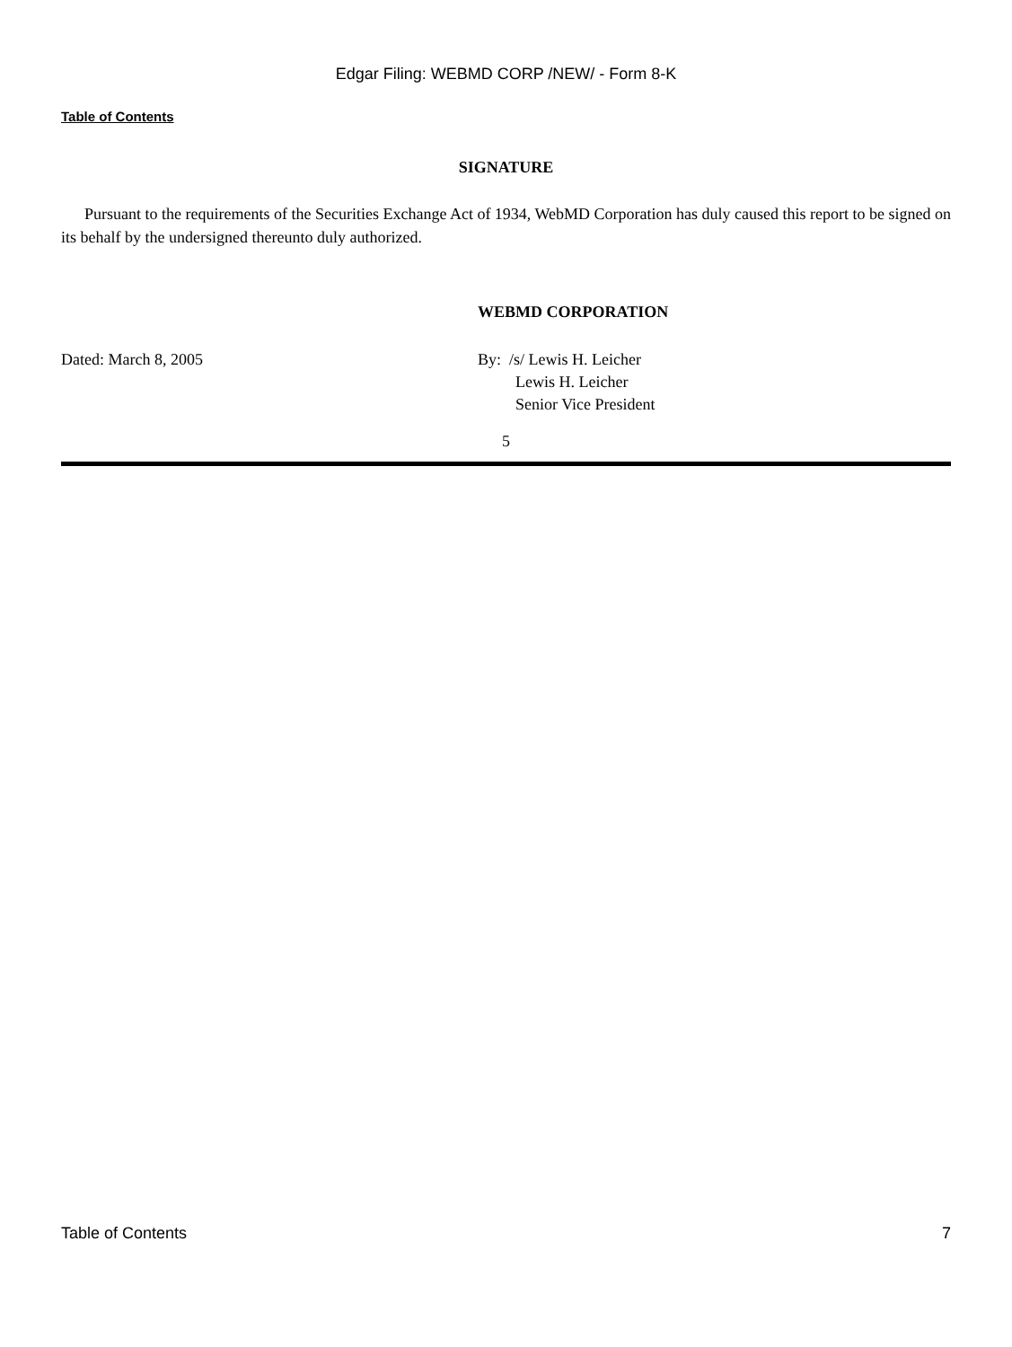Edgar Filing: WEBMD CORP /NEW/ - Form 8-K
Table of Contents
SIGNATURE
Pursuant to the requirements of the Securities Exchange Act of 1934, WebMD Corporation has duly caused this report to be signed on its behalf by the undersigned thereunto duly authorized.
WEBMD CORPORATION
Dated: March 8, 2005 By: /s/ Lewis H. Leicher
Lewis H. Leicher
Senior Vice President
5
Table of Contents 7